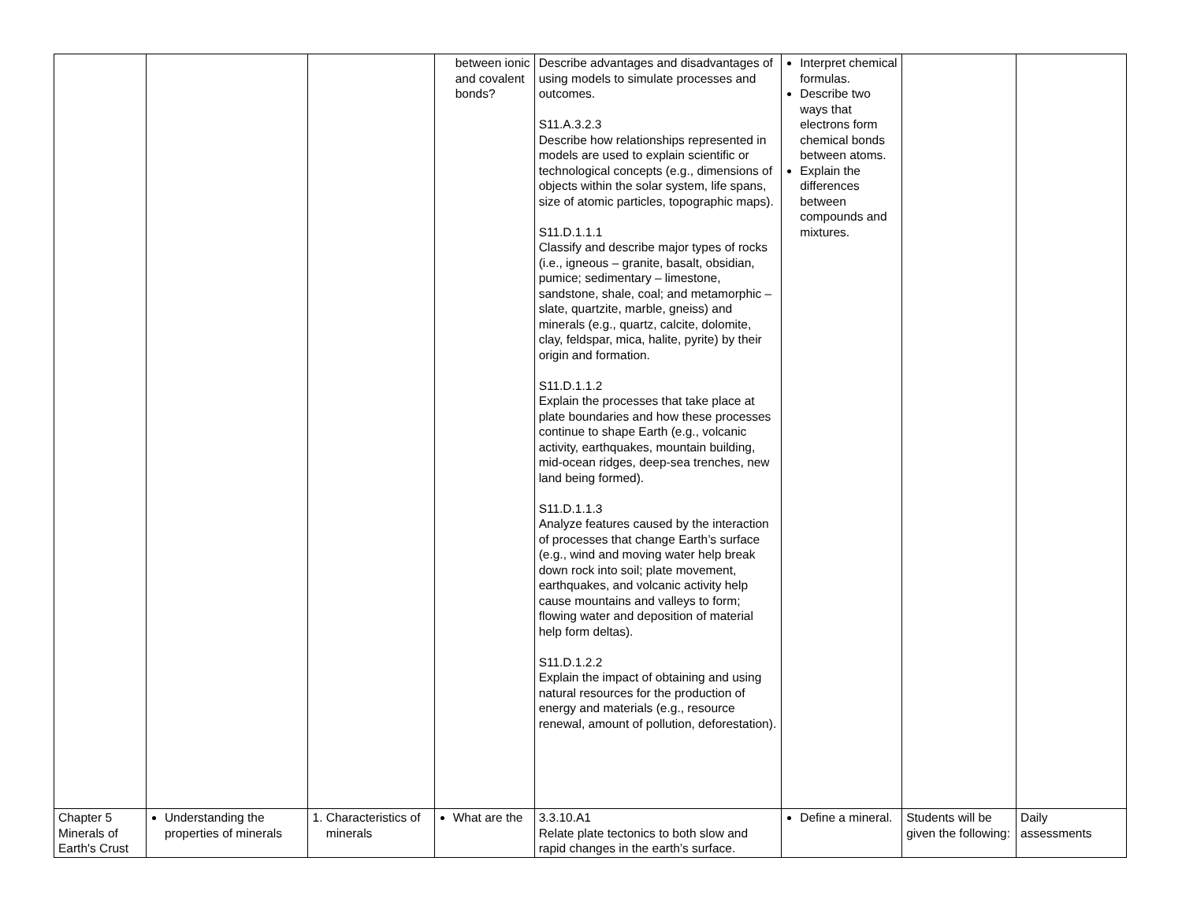| | | | between ionic and covalent bonds? | Describe advantages and disadvantages of using models to simulate processes and outcomes. S11.A.3.2.3 Describe how relationships represented in models are used to explain scientific or technological concepts (e.g., dimensions of objects within the solar system, life spans, size of atomic particles, topographic maps). S11.D.1.1.1 Classify and describe major types of rocks (i.e., igneous – granite, basalt, obsidian, pumice; sedimentary – limestone, sandstone, shale, coal; and metamorphic – slate, quartzite, marble, gneiss) and minerals (e.g., quartz, calcite, dolomite, clay, feldspar, mica, halite, pyrite) by their origin and formation. S11.D.1.1.2 Explain the processes that take place at plate boundaries and how these processes continue to shape Earth (e.g., volcanic activity, earthquakes, mountain building, mid-ocean ridges, deep-sea trenches, new land being formed). S11.D.1.1.3 Analyze features caused by the interaction of processes that change Earth’s surface (e.g., wind and moving water help break down rock into soil; plate movement, earthquakes, and volcanic activity help cause mountains and valleys to form; flowing water and deposition of material help form deltas). S11.D.1.2.2 Explain the impact of obtaining and using natural resources for the production of energy and materials (e.g., resource renewal, amount of pollution, deforestation). | Interpret chemical formulas. Describe two ways that electrons form chemical bonds between atoms. Explain the differences between compounds and mixtures. | | |
| Chapter 5 Minerals of Earth's Crust | Understanding the properties of minerals | 1. Characteristics of minerals | What are the | 3.3.10.A1 Relate plate tectonics to both slow and rapid changes in the earth’s surface. | Define a mineral. | Students will be given the following: | Daily assessments |